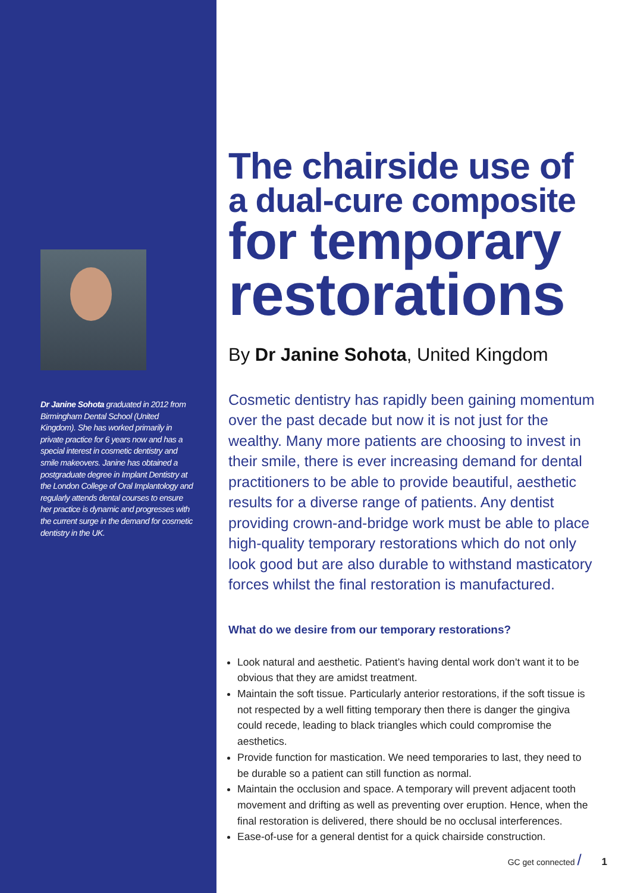Dr Janine Sohota graduated in 2012 from Birmingham Dental School (United Kingdom). She has worked primarily in private practice for 6 years now and has a special interest in cosmetic dentistry and smile makeovers. Janine has obtained a postgraduate degree in Implant Dentistry at the London College of Oral Implantology and regularly attends dental courses to ensure her practice is dynamic and progresses with the current surge in the demand for cosmetic dentistry in the UK.
The chairside use of
a dual-cure composite
for temporary
restorations
By Dr Janine Sohota, United Kingdom
Cosmetic dentistry has rapidly been gaining momentum over the past decade but now it is not just for the wealthy. Many more patients are choosing to invest in their smile, there is ever increasing demand for dental practitioners to be able to provide beautiful, aesthetic results for a diverse range of patients. Any dentist providing crown-and-bridge work must be able to place high-quality temporary restorations which do not only look good but are also durable to withstand masticatory forces whilst the final restoration is manufactured.
What do we desire from our temporary restorations?
Look natural and aesthetic. Patient’s having dental work don’t want it to be obvious that they are amidst treatment.
Maintain the soft tissue. Particularly anterior restorations, if the soft tissue is not respected by a well fitting temporary then there is danger the gingiva could recede, leading to black triangles which could compromise the aesthetics.
Provide function for mastication. We need temporaries to last, they need to be durable so a patient can still function as normal.
Maintain the occlusion and space. A temporary will prevent adjacent tooth movement and drifting as well as preventing over eruption. Hence, when the final restoration is delivered, there should be no occlusal interferences.
Ease-of-use for a general dentist for a quick chairside construction.
GC get connected / 1